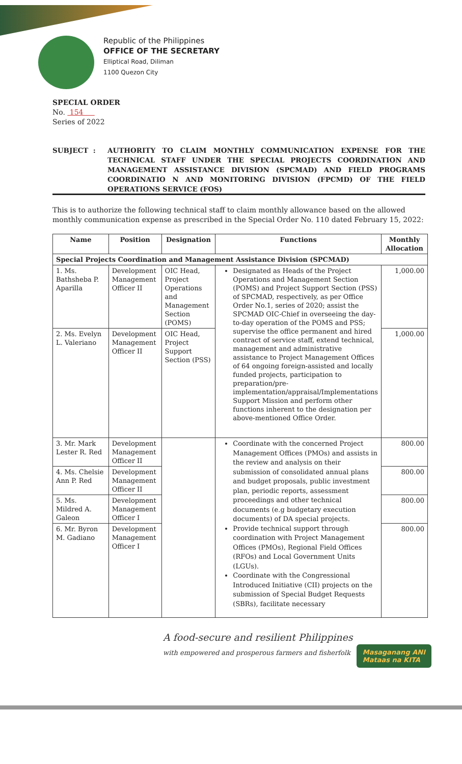Republic of the Philippines
OFFICE OF THE SECRETARY
Elliptical Road, Diliman
1100 Quezon City
SPECIAL ORDER
No. 154
Series of 2022
SUBJECT : AUTHORITY TO CLAIM MONTHLY COMMUNICATION EXPENSE FOR THE TECHNICAL STAFF UNDER THE SPECIAL PROJECTS COORDINATION AND MANAGEMENT ASSISTANCE DIVISION (SPCMAD) AND FIELD PROGRAMS COORDINATIO N AND MONITORING DIVISION (FPCMD) OF THE FIELD OPERATIONS SERVICE (FOS)
This is to authorize the following technical staff to claim monthly allowance based on the allowed monthly communication expense as prescribed in the Special Order No. 110 dated February 15, 2022:
| Name | Position | Designation | Functions | Monthly Allocation |
| --- | --- | --- | --- | --- |
| Special Projects Coordination and Management Assistance Division (SPCMAD) | | | | |
| 1. Ms. Bathsheba P. Aparilla | Development Management Officer II | OIC Head, Project Operations and Management Section (POMS) | Designated as Heads of the Project Operations and Management Section (POMS) and Project Support Section (PSS) of SPCMAD, respectively, as per Office Order No.1, series of 2020; assist the SPCMAD OIC-Chief in overseeing the day-to-day operation of the POMS and PSS; supervise the office permanent and hired contract of service staff, extend technical, management and administrative assistance to Project Management Offices of 64 ongoing foreign-assisted and locally funded projects, participation to preparation/pre-implementation/appraisal/Implementations Support Mission and perform other functions inherent to the designation per above-mentioned Office Order. | 1,000.00 |
| 2. Ms. Evelyn L. Valeriano | Development Management Officer II | OIC Head, Project Support Section (PSS) | | 1,000.00 |
| 3. Mr. Mark Lester R. Red | Development Management Officer II | | Coordinate with the concerned Project Management Offices (PMOs) and assists in the review and analysis on their submission of consolidated annual plans and budget proposals, public investment plan, periodic reports, assessment proceedings and other technical documents (e.g budgetary execution documents) of DA special projects. Provide technical support through coordination with Project Management Offices (PMOs), Regional Field Offices (RFOs) and Local Government Units (LGUs). Coordinate with the Congressional Introduced Initiative (CII) projects on the submission of Special Budget Requests (SBRs), facilitate necessary | 800.00 |
| 4. Ms. Chelsie Ann P. Red | Development Management Officer II | | | 800.00 |
| 5. Ms. Mildred A. Galeon | Development Management Officer I | | | 800.00 |
| 6. Mr. Byron M. Gadiano | Development Management Officer I | | | 800.00 |
A food-secure and resilient Philippines
with empowered and prosperous farmers and fisherfolk
Masaganang ANI
Mataas na KITA